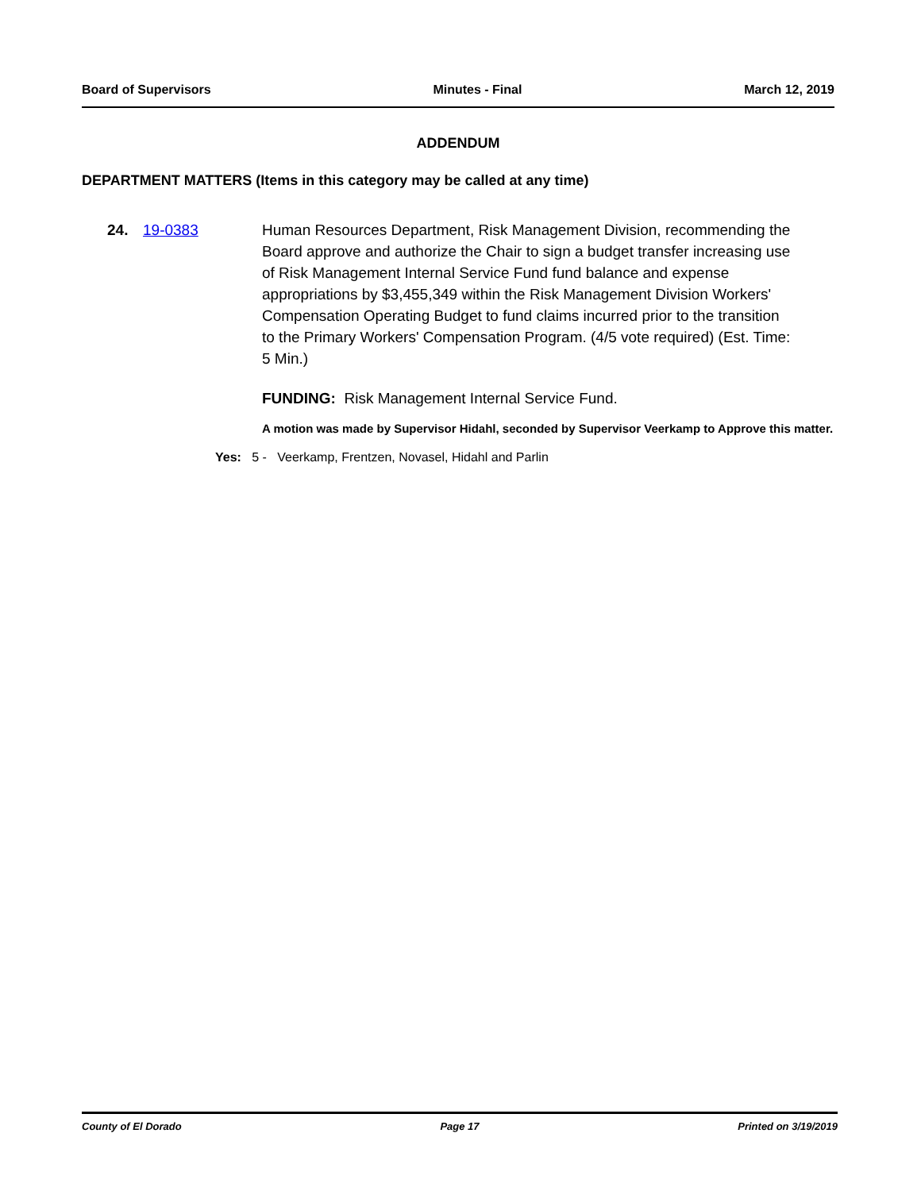Board of Supervisors Minutes - Final March 12, 2019
ADDENDUM
DEPARTMENT MATTERS (Items in this category may be called at any time)
24. 19-0383 Human Resources Department, Risk Management Division, recommending the Board approve and authorize the Chair to sign a budget transfer increasing use of Risk Management Internal Service Fund fund balance and expense appropriations by $3,455,349 within the Risk Management Division Workers' Compensation Operating Budget to fund claims incurred prior to the transition to the Primary Workers' Compensation Program. (4/5 vote required) (Est. Time: 5 Min.)
FUNDING: Risk Management Internal Service Fund.
A motion was made by Supervisor Hidahl, seconded by Supervisor Veerkamp to Approve this matter.
Yes: 5 - Veerkamp, Frentzen, Novasel, Hidahl and Parlin
County of El Dorado Page 17 Printed on 3/19/2019